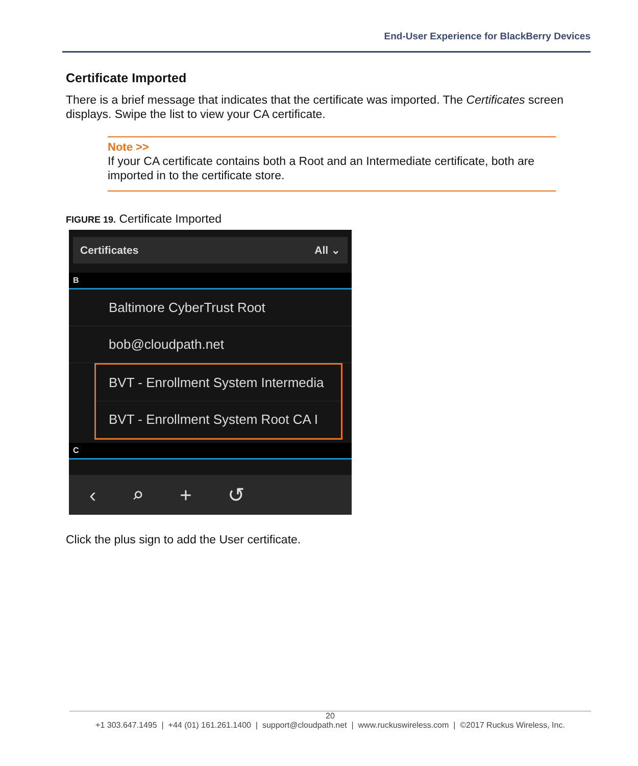End-User Experience for BlackBerry Devices
Certificate Imported
There is a brief message that indicates that the certificate was imported. The Certificates screen displays. Swipe the list to view your CA certificate.
Note >>
If your CA certificate contains both a Root and an Intermediate certificate, both are imported in to the certificate store.
FIGURE 19. Certificate Imported
Certificates All ⌄
B
Baltimore CyberTrust Root
bob@cloudpath.net
BVT - Enrollment System Intermedia
BVT - Enrollment System Root CA I
C
‹ ⌕ + ↺
Click the plus sign to add the User certificate.
20
+1 303.647.1495 | +44 (01) 161.261.1400 | support@cloudpath.net | www.ruckuswireless.com | ©2017 Ruckus Wireless, Inc.